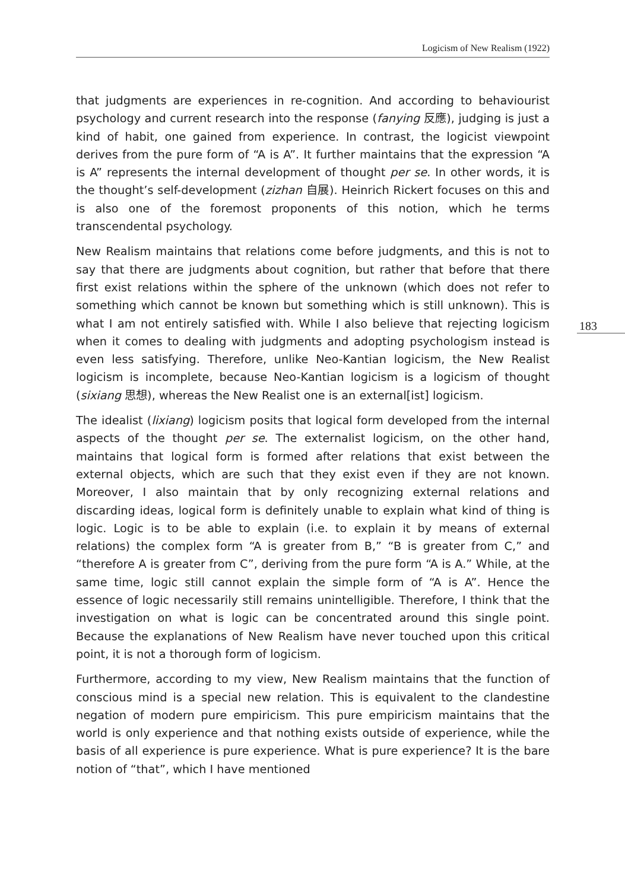Logicism of New Realism (1922)
that judgments are experiences in re-cognition. And according to behaviourist psychology and current research into the response (fanying 反應), judging is just a kind of habit, one gained from experience. In contrast, the logicist viewpoint derives from the pure form of “A is A”. It further maintains that the expression “A is A” represents the internal development of thought per se. In other words, it is the thought’s self-development (zizhan 自展). Heinrich Rickert focuses on this and is also one of the foremost proponents of this notion, which he terms transcendental psychology.
New Realism maintains that relations come before judgments, and this is not to say that there are judgments about cognition, but rather that before that there first exist relations within the sphere of the unknown (which does not refer to something which cannot be known but something which is still unknown). This is what I am not entirely satisfied with. While I also believe that rejecting logicism when it comes to dealing with judgments and adopting psychologism instead is even less satisfying. Therefore, unlike Neo-Kantian logicism, the New Realist logicism is incomplete, because Neo-Kantian logicism is a logicism of thought (sixiang 思想), whereas the New Realist one is an external[ist] logicism.
The idealist (lixiang) logicism posits that logical form developed from the internal aspects of the thought per se. The externalist logicism, on the other hand, maintains that logical form is formed after relations that exist between the external objects, which are such that they exist even if they are not known. Moreover, I also maintain that by only recognizing external relations and discarding ideas, logical form is definitely unable to explain what kind of thing is logic. Logic is to be able to explain (i.e. to explain it by means of external relations) the complex form “A is greater from B,” “B is greater from C,” and “therefore A is greater from C”, deriving from the pure form “A is A.” While, at the same time, logic still cannot explain the simple form of “A is A”. Hence the essence of logic necessarily still remains unintelligible. Therefore, I think that the investigation on what is logic can be concentrated around this single point. Because the explanations of New Realism have never touched upon this critical point, it is not a thorough form of logicism.
Furthermore, according to my view, New Realism maintains that the function of conscious mind is a special new relation. This is equivalent to the clandestine negation of modern pure empiricism. This pure empiricism maintains that the world is only experience and that nothing exists outside of experience, while the basis of all experience is pure experience. What is pure experience? It is the bare notion of “that”, which I have mentioned
183